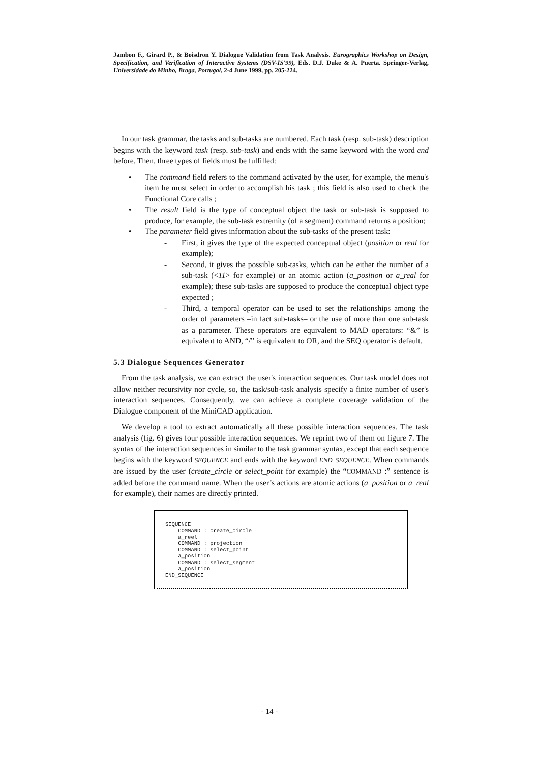Jambon F., Girard P., & Boisdron Y. Dialogue Validation from Task Analysis. Eurographics Workshop on Design, Specification, and Verification of Interactive Systems (DSV-IS'99), Eds. D.J. Duke & A. Puerta. Springer-Verlag, Universidade do Minho, Braga, Portugal, 2-4 June 1999, pp. 205-224.
In our task grammar, the tasks and sub-tasks are numbered. Each task (resp. sub-task) description begins with the keyword task (resp. sub-task) and ends with the same keyword with the word end before. Then, three types of fields must be fulfilled:
• The command field refers to the command activated by the user, for example, the menu's item he must select in order to accomplish his task ; this field is also used to check the Functional Core calls ;
• The result field is the type of conceptual object the task or sub-task is supposed to produce, for example, the sub-task extremity (of a segment) command returns a position;
• The parameter field gives information about the sub-tasks of the present task:
- First, it gives the type of the expected conceptual object (position or real for example);
- Second, it gives the possible sub-tasks, which can be either the number of a sub-task (<11> for example) or an atomic action (a_position or a_real for example); these sub-tasks are supposed to produce the conceptual object type expected ;
- Third, a temporal operator can be used to set the relationships among the order of parameters –in fact sub-tasks– or the use of more than one sub-task as a parameter. These operators are equivalent to MAD operators: “&” is equivalent to AND, “/” is equivalent to OR, and the SEQ operator is default.
5.3 Dialogue Sequences Generator
From the task analysis, we can extract the user's interaction sequences. Our task model does not allow neither recursivity nor cycle, so, the task/sub-task analysis specify a finite number of user's interaction sequences. Consequently, we can achieve a complete coverage validation of the Dialogue component of the MiniCAD application.
We develop a tool to extract automatically all these possible interaction sequences. The task analysis (fig. 6) gives four possible interaction sequences. We reprint two of them on figure 7. The syntax of the interaction sequences in similar to the task grammar syntax, except that each sequence begins with the keyword SEQUENCE and ends with the keyword END_SEQUENCE. When commands are issued by the user (create_circle or select_point for example) the “COMMAND :” sentence is added before the command name. When the user’s actions are atomic actions (a_position or a_real for example), their names are directly printed.
SEQUENCE COMMAND : create_circle a_reel COMMAND : projection COMMAND : select_point a_position COMMAND : select_segment a_position END_SEQUENCE
- 14 -